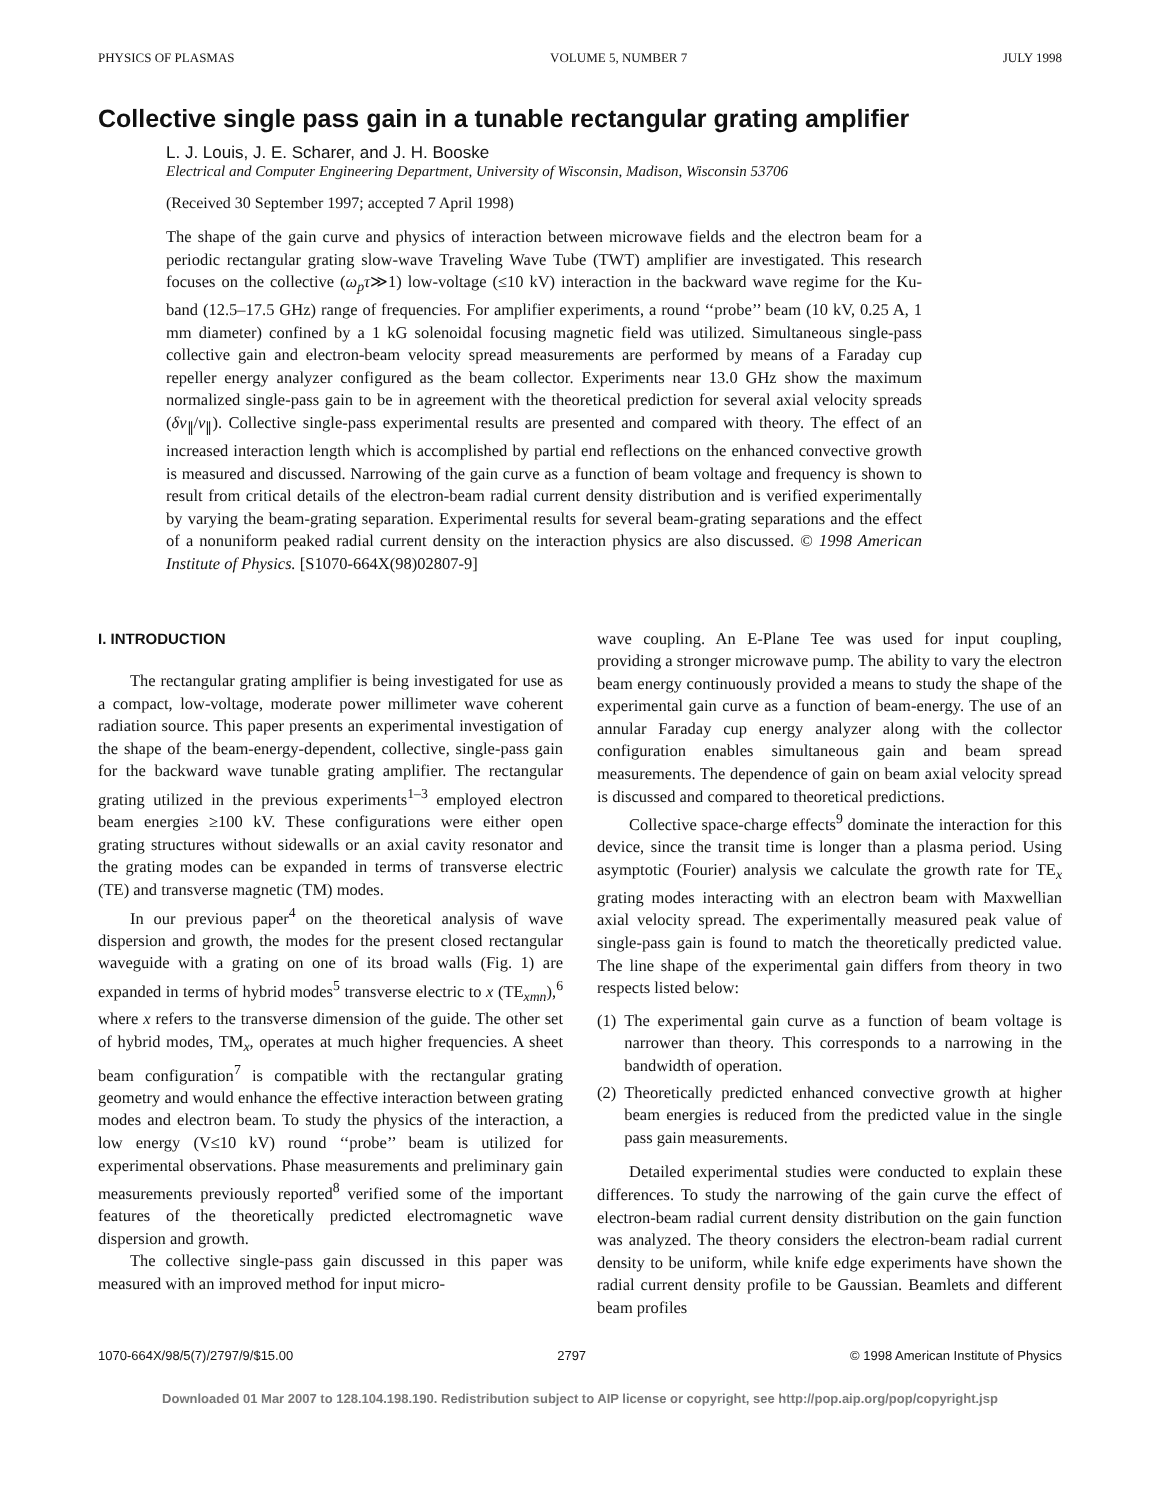PHYSICS OF PLASMAS VOLUME 5, NUMBER 7 JULY 1998
Collective single pass gain in a tunable rectangular grating amplifier
L. J. Louis, J. E. Scharer, and J. H. Booske
Electrical and Computer Engineering Department, University of Wisconsin, Madison, Wisconsin 53706
(Received 30 September 1997; accepted 7 April 1998)
The shape of the gain curve and physics of interaction between microwave fields and the electron beam for a periodic rectangular grating slow-wave Traveling Wave Tube (TWT) amplifier are investigated. This research focuses on the collective (ω<sub>p</sub>τ≫1) low-voltage (≤10 kV) interaction in the backward wave regime for the Ku-band (12.5–17.5 GHz) range of frequencies. For amplifier experiments, a round ‘‘probe’’ beam (10 kV, 0.25 A, 1 mm diameter) confined by a 1 kG solenoidal focusing magnetic field was utilized. Simultaneous single-pass collective gain and electron-beam velocity spread measurements are performed by means of a Faraday cup repeller energy analyzer configured as the beam collector. Experiments near 13.0 GHz show the maximum normalized single-pass gain to be in agreement with the theoretical prediction for several axial velocity spreads (δv<sub>∥</sub>/v<sub>∥</sub>). Collective single-pass experimental results are presented and compared with theory. The effect of an increased interaction length which is accomplished by partial end reflections on the enhanced convective growth is measured and discussed. Narrowing of the gain curve as a function of beam voltage and frequency is shown to result from critical details of the electron-beam radial current density distribution and is verified experimentally by varying the beam-grating separation. Experimental results for several beam-grating separations and the effect of a nonuniform peaked radial current density on the interaction physics are also discussed. © 1998 American Institute of Physics. [S1070-664X(98)02807-9]
I. INTRODUCTION
The rectangular grating amplifier is being investigated for use as a compact, low-voltage, moderate power millimeter wave coherent radiation source. This paper presents an experimental investigation of the shape of the beam-energy-dependent, collective, single-pass gain for the backward wave tunable grating amplifier. The rectangular grating utilized in the previous experiments<sup>1–3</sup> employed electron beam energies ≥100 kV. These configurations were either open grating structures without sidewalls or an axial cavity resonator and the grating modes can be expanded in terms of transverse electric (TE) and transverse magnetic (TM) modes.
In our previous paper<sup>4</sup> on the theoretical analysis of wave dispersion and growth, the modes for the present closed rectangular waveguide with a grating on one of its broad walls (Fig. 1) are expanded in terms of hybrid modes<sup>5</sup> transverse electric to x (TE<sub>xmn</sub>),<sup>6</sup> where x refers to the transverse dimension of the guide. The other set of hybrid modes, TM<sub>x</sub>, operates at much higher frequencies. A sheet beam configuration<sup>7</sup> is compatible with the rectangular grating geometry and would enhance the effective interaction between grating modes and electron beam. To study the physics of the interaction, a low energy (V≤10 kV) round ‘‘probe’’ beam is utilized for experimental observations. Phase measurements and preliminary gain measurements previously reported<sup>8</sup> verified some of the important features of the theoretically predicted electromagnetic wave dispersion and growth.
The collective single-pass gain discussed in this paper was measured with an improved method for input micro-
wave coupling. An E-Plane Tee was used for input coupling, providing a stronger microwave pump. The ability to vary the electron beam energy continuously provided a means to study the shape of the experimental gain curve as a function of beam-energy. The use of an annular Faraday cup energy analyzer along with the collector configuration enables simultaneous gain and beam spread measurements. The dependence of gain on beam axial velocity spread is discussed and compared to theoretical predictions.
Collective space-charge effects<sup>9</sup> dominate the interaction for this device, since the transit time is longer than a plasma period. Using asymptotic (Fourier) analysis we calculate the growth rate for TE<sub>x</sub> grating modes interacting with an electron beam with Maxwellian axial velocity spread. The experimentally measured peak value of single-pass gain is found to match the theoretically predicted value. The line shape of the experimental gain differs from theory in two respects listed below:
(1) The experimental gain curve as a function of beam voltage is narrower than theory. This corresponds to a narrowing in the bandwidth of operation.
(2) Theoretically predicted enhanced convective growth at higher beam energies is reduced from the predicted value in the single pass gain measurements.
Detailed experimental studies were conducted to explain these differences. To study the narrowing of the gain curve the effect of electron-beam radial current density distribution on the gain function was analyzed. The theory considers the electron-beam radial current density to be uniform, while knife edge experiments have shown the radial current density profile to be Gaussian. Beamlets and different beam profiles
1070-664X/98/5(7)/2797/9/$15.00 2797 © 1998 American Institute of Physics
Downloaded 01 Mar 2007 to 128.104.198.190. Redistribution subject to AIP license or copyright, see http://pop.aip.org/pop/copyright.jsp